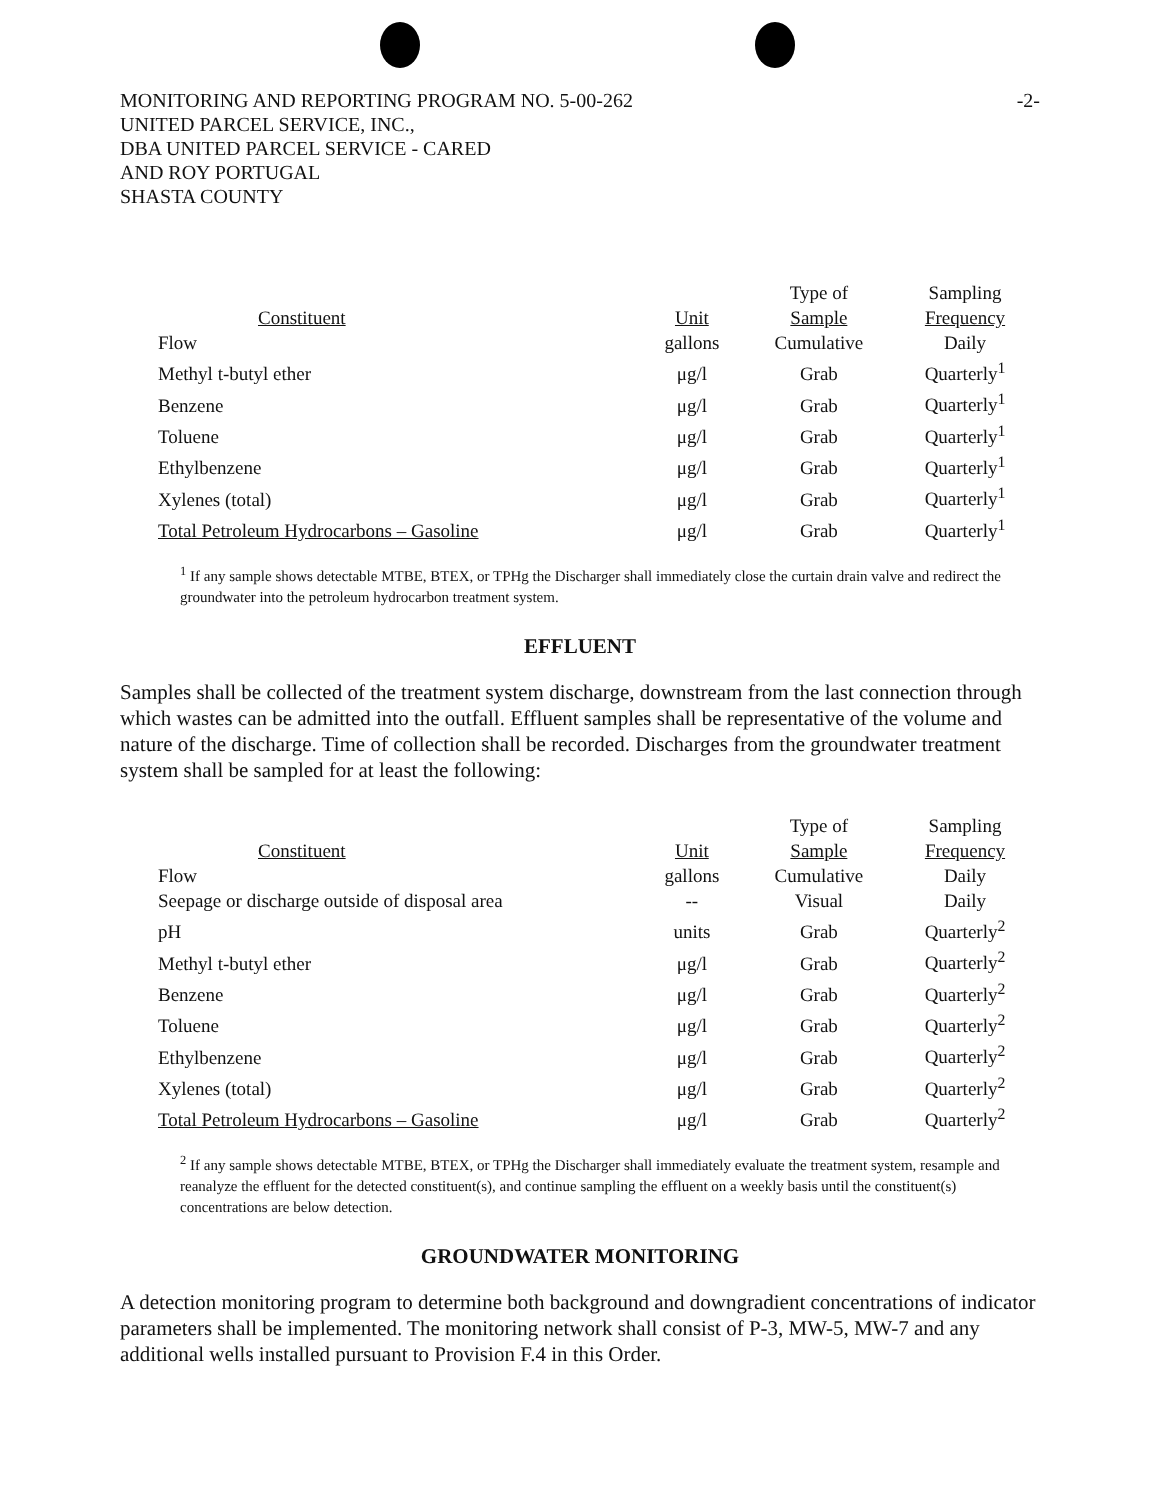MONITORING AND REPORTING PROGRAM NO. 5-00-262
UNITED PARCEL SERVICE, INC.,
DBA UNITED PARCEL SERVICE - CARED
AND ROY PORTUGAL
SHASTA COUNTY
-2-
| Constituent | Unit | Type of Sample | Sampling Frequency |
| --- | --- | --- | --- |
| Flow | gallons | Cumulative | Daily |
| Methyl t-butyl ether | μg/l | Grab | Quarterly<sup>1</sup> |
| Benzene | μg/l | Grab | Quarterly<sup>1</sup> |
| Toluene | μg/l | Grab | Quarterly<sup>1</sup> |
| Ethylbenzene | μg/l | Grab | Quarterly<sup>1</sup> |
| Xylenes (total) | μg/l | Grab | Quarterly<sup>1</sup> |
| Total Petroleum Hydrocarbons – Gasoline | μg/l | Grab | Quarterly<sup>1</sup> |
<sup>1</sup> If any sample shows detectable MTBE, BTEX, or TPHg the Discharger shall immediately close the curtain drain valve and redirect the groundwater into the petroleum hydrocarbon treatment system.
EFFLUENT
Samples shall be collected of the treatment system discharge, downstream from the last connection through which wastes can be admitted into the outfall. Effluent samples shall be representative of the volume and nature of the discharge. Time of collection shall be recorded. Discharges from the groundwater treatment system shall be sampled for at least the following:
| Constituent | Unit | Type of Sample | Sampling Frequency |
| --- | --- | --- | --- |
| Flow | gallons | Cumulative | Daily |
| Seepage or discharge outside of disposal area | -- | Visual | Daily |
| pH | units | Grab | Quarterly<sup>2</sup> |
| Methyl t-butyl ether | μg/l | Grab | Quarterly<sup>2</sup> |
| Benzene | μg/l | Grab | Quarterly<sup>2</sup> |
| Toluene | μg/l | Grab | Quarterly<sup>2</sup> |
| Ethylbenzene | μg/l | Grab | Quarterly<sup>2</sup> |
| Xylenes (total) | μg/l | Grab | Quarterly<sup>2</sup> |
| Total Petroleum Hydrocarbons – Gasoline | μg/l | Grab | Quarterly<sup>2</sup> |
<sup>2</sup> If any sample shows detectable MTBE, BTEX, or TPHg the Discharger shall immediately evaluate the treatment system, resample and reanalyze the effluent for the detected constituent(s), and continue sampling the effluent on a weekly basis until the constituent(s) concentrations are below detection.
GROUNDWATER MONITORING
A detection monitoring program to determine both background and downgradient concentrations of indicator parameters shall be implemented. The monitoring network shall consist of P-3, MW-5, MW-7 and any additional wells installed pursuant to Provision F.4 in this Order.